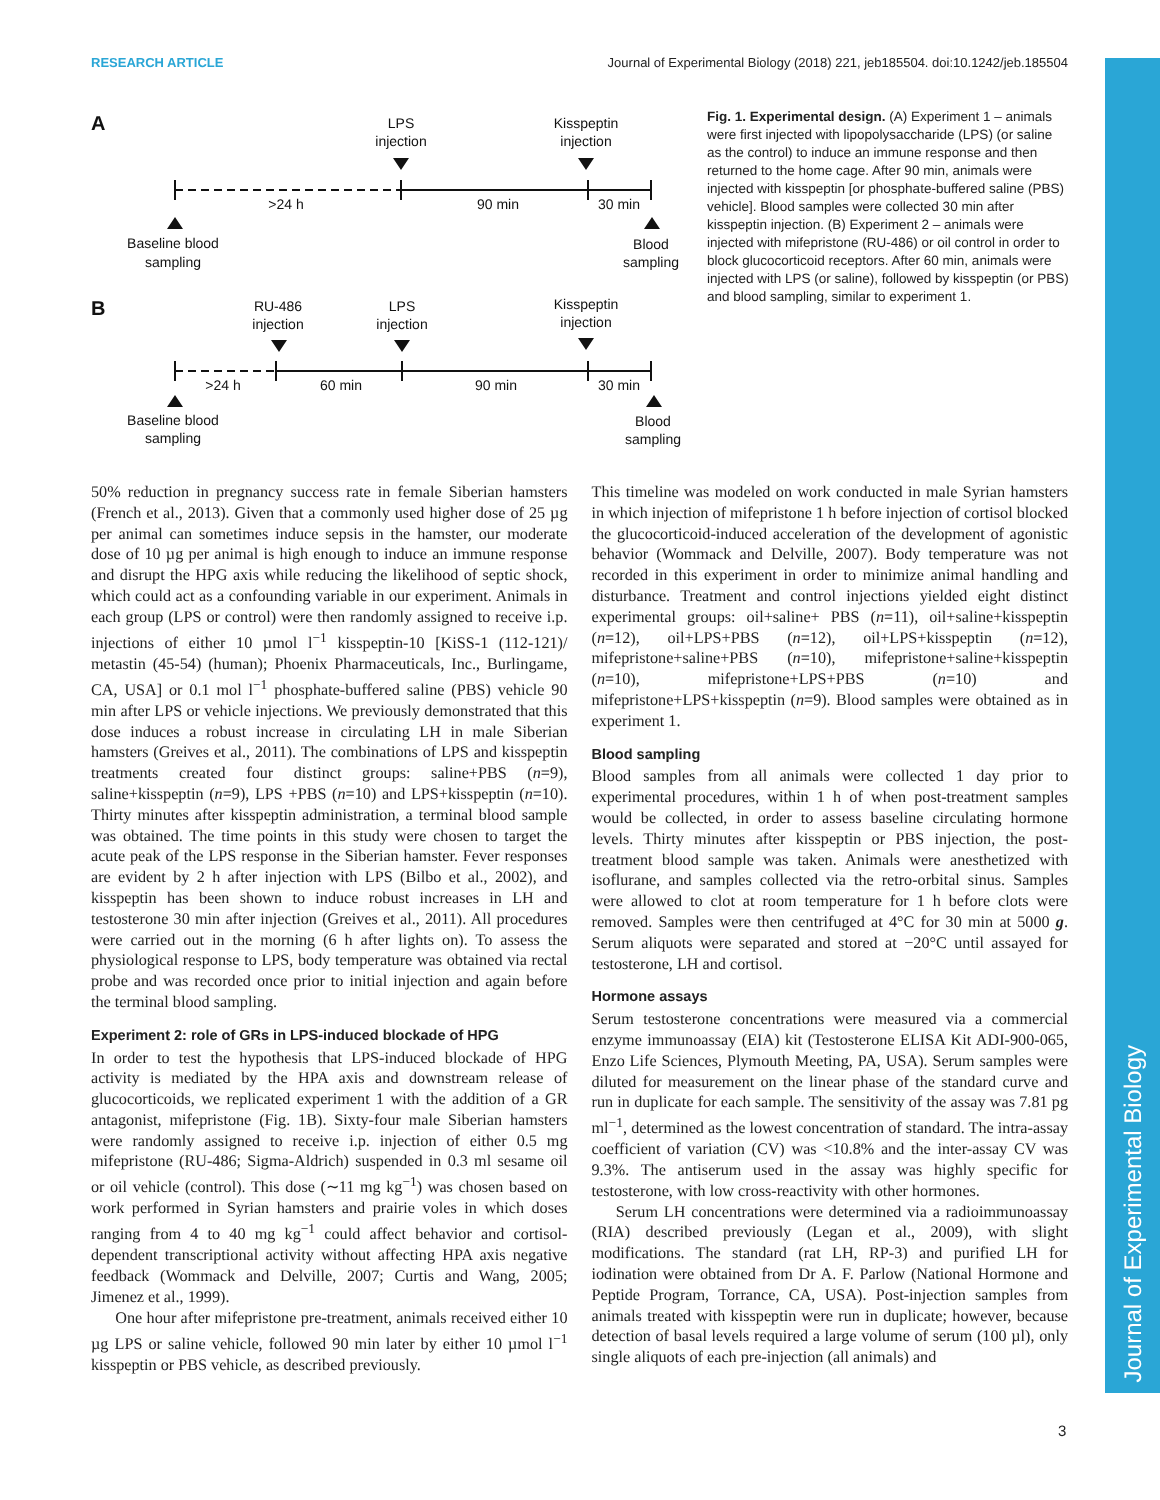RESEARCH ARTICLE Journal of Experimental Biology (2018) 221, jeb185504. doi:10.1242/jeb.185504
Journal of Experimental Biology
A
LPS
injection
Kisspeptin
injection
>24 h
90 min
30 min
Baseline blood
sampling
Blood
sampling
B
RU-486
injection
LPS
injection
Kisspeptin
injection
>24 h
60 min
90 min
30 min
Baseline blood
sampling
Blood
sampling
Fig. 1. Experimental design. (A) Experiment 1 – animals were first injected with lipopolysaccharide (LPS) (or saline as the control) to induce an immune response and then returned to the home cage. After 90 min, animals were injected with kisspeptin [or phosphate-buffered saline (PBS) vehicle]. Blood samples were collected 30 min after kisspeptin injection. (B) Experiment 2 – animals were injected with mifepristone (RU-486) or oil control in order to block glucocorticoid receptors. After 60 min, animals were injected with LPS (or saline), followed by kisspeptin (or PBS) and blood sampling, similar to experiment 1.
50% reduction in pregnancy success rate in female Siberian hamsters (French et al., 2013). Given that a commonly used higher dose of 25 µg per animal can sometimes induce sepsis in the hamster, our moderate dose of 10 µg per animal is high enough to induce an immune response and disrupt the HPG axis while reducing the likelihood of septic shock, which could act as a confounding variable in our experiment. Animals in each group (LPS or control) were then randomly assigned to receive i.p. injections of either 10 µmol l<sup>−1</sup> kisspeptin-10 [KiSS-1 (112-121)/ metastin (45-54) (human); Phoenix Pharmaceuticals, Inc., Burlingame, CA, USA] or 0.1 mol l<sup>−1</sup> phosphate-buffered saline (PBS) vehicle 90 min after LPS or vehicle injections. We previously demonstrated that this dose induces a robust increase in circulating LH in male Siberian hamsters (Greives et al., 2011). The combinations of LPS and kisspeptin treatments created four distinct groups: saline+PBS (n=9), saline+kisspeptin (n=9), LPS +PBS (n=10) and LPS+kisspeptin (n=10). Thirty minutes after kisspeptin administration, a terminal blood sample was obtained. The time points in this study were chosen to target the acute peak of the LPS response in the Siberian hamster. Fever responses are evident by 2 h after injection with LPS (Bilbo et al., 2002), and kisspeptin has been shown to induce robust increases in LH and testosterone 30 min after injection (Greives et al., 2011). All procedures were carried out in the morning (6 h after lights on). To assess the physiological response to LPS, body temperature was obtained via rectal probe and was recorded once prior to initial injection and again before the terminal blood sampling.
Experiment 2: role of GRs in LPS-induced blockade of HPG
In order to test the hypothesis that LPS-induced blockade of HPG activity is mediated by the HPA axis and downstream release of glucocorticoids, we replicated experiment 1 with the addition of a GR antagonist, mifepristone (Fig. 1B). Sixty-four male Siberian hamsters were randomly assigned to receive i.p. injection of either 0.5 mg mifepristone (RU-486; Sigma-Aldrich) suspended in 0.3 ml sesame oil or oil vehicle (control). This dose (∼11 mg kg<sup>−1</sup>) was chosen based on work performed in Syrian hamsters and prairie voles in which doses ranging from 4 to 40 mg kg<sup>−1</sup> could affect behavior and cortisol-dependent transcriptional activity without affecting HPA axis negative feedback (Wommack and Delville, 2007; Curtis and Wang, 2005; Jimenez et al., 1999).
One hour after mifepristone pre-treatment, animals received either 10 µg LPS or saline vehicle, followed 90 min later by either 10 µmol l<sup>−1</sup> kisspeptin or PBS vehicle, as described previously.
This timeline was modeled on work conducted in male Syrian hamsters in which injection of mifepristone 1 h before injection of cortisol blocked the glucocorticoid-induced acceleration of the development of agonistic behavior (Wommack and Delville, 2007). Body temperature was not recorded in this experiment in order to minimize animal handling and disturbance. Treatment and control injections yielded eight distinct experimental groups: oil+saline+ PBS (n=11), oil+saline+kisspeptin (n=12), oil+LPS+PBS (n=12), oil+LPS+kisspeptin (n=12), mifepristone+saline+PBS (n=10), mifepristone+saline+kisspeptin (n=10), mifepristone+LPS+PBS (n=10) and mifepristone+LPS+kisspeptin (n=9). Blood samples were obtained as in experiment 1.
Blood sampling
Blood samples from all animals were collected 1 day prior to experimental procedures, within 1 h of when post-treatment samples would be collected, in order to assess baseline circulating hormone levels. Thirty minutes after kisspeptin or PBS injection, the post-treatment blood sample was taken. Animals were anesthetized with isoflurane, and samples collected via the retro-orbital sinus. Samples were allowed to clot at room temperature for 1 h before clots were removed. Samples were then centrifuged at 4°C for 30 min at 5000 g. Serum aliquots were separated and stored at −20°C until assayed for testosterone, LH and cortisol.
Hormone assays
Serum testosterone concentrations were measured via a commercial enzyme immunoassay (EIA) kit (Testosterone ELISA Kit ADI-900-065, Enzo Life Sciences, Plymouth Meeting, PA, USA). Serum samples were diluted for measurement on the linear phase of the standard curve and run in duplicate for each sample. The sensitivity of the assay was 7.81 pg ml<sup>−1</sup>, determined as the lowest concentration of standard. The intra-assay coefficient of variation (CV) was <10.8% and the inter-assay CV was 9.3%. The antiserum used in the assay was highly specific for testosterone, with low cross-reactivity with other hormones.
Serum LH concentrations were determined via a radioimmunoassay (RIA) described previously (Legan et al., 2009), with slight modifications. The standard (rat LH, RP-3) and purified LH for iodination were obtained from Dr A. F. Parlow (National Hormone and Peptide Program, Torrance, CA, USA). Post-injection samples from animals treated with kisspeptin were run in duplicate; however, because detection of basal levels required a large volume of serum (100 µl), only single aliquots of each pre-injection (all animals) and
3